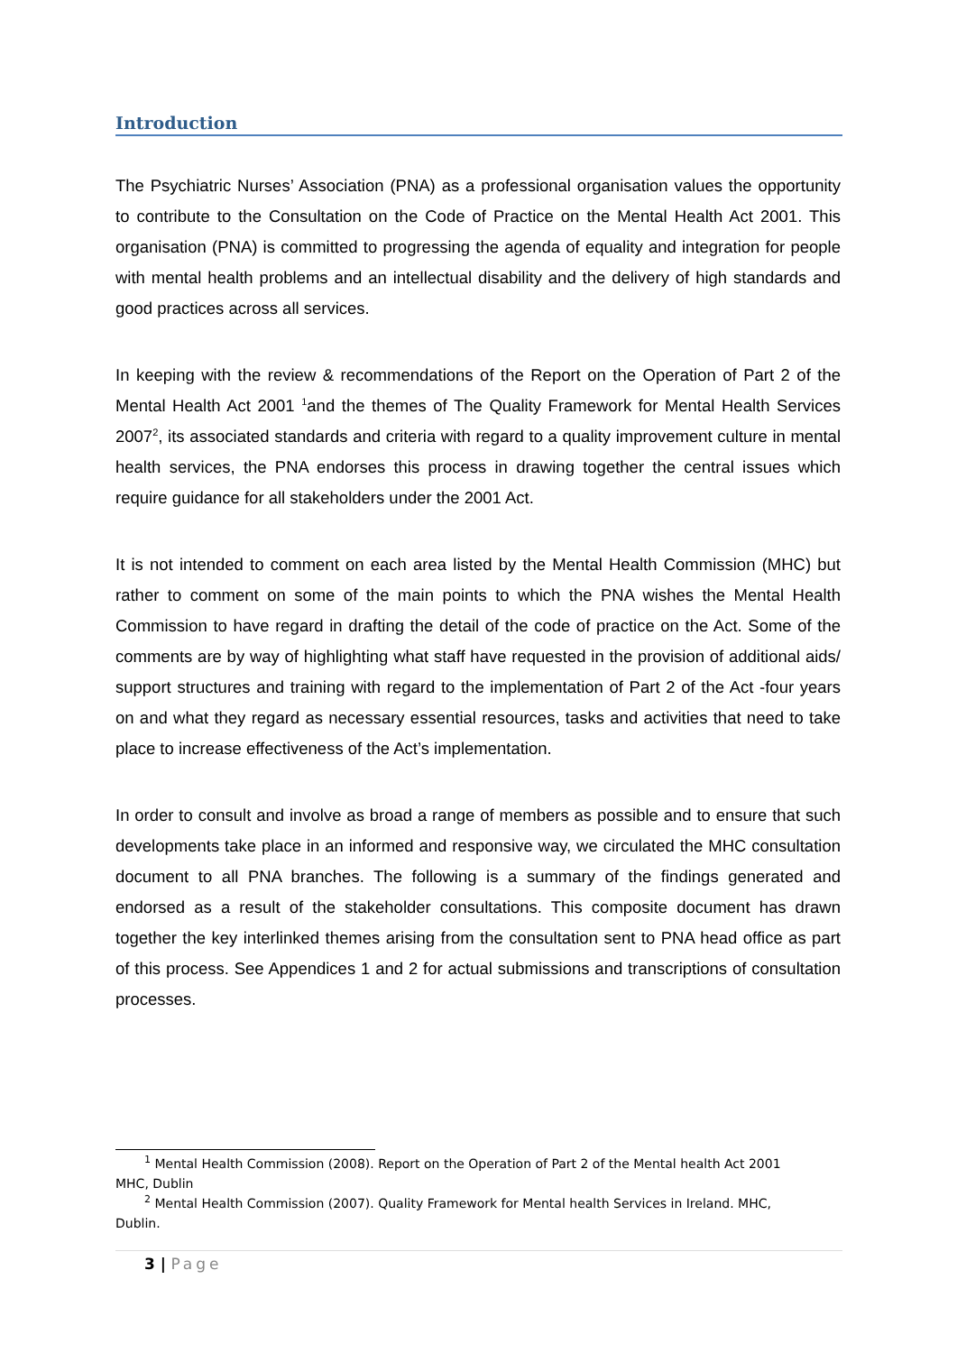Introduction
The Psychiatric Nurses’ Association (PNA) as a professional organisation values the opportunity to contribute to the Consultation on the Code of Practice on the Mental Health Act 2001. This organisation (PNA) is committed to progressing the agenda of equality and integration for people with mental health problems and an intellectual disability and the delivery of high standards and good practices across all services.
In keeping with the review & recommendations of the Report on the Operation of Part 2 of the Mental Health Act 2001 <sup>1</sup>and the themes of The Quality Framework for Mental Health Services 2007<sup>2</sup>, its associated standards and criteria with regard to a quality improvement culture in mental health services, the PNA endorses this process in drawing together the central issues which require guidance for all stakeholders under the 2001 Act.
It is not intended to comment on each area listed by the Mental Health Commission (MHC) but rather to comment on some of the main points to which the PNA wishes the Mental Health Commission to have regard in drafting the detail of the code of practice on the Act. Some of the comments are by way of highlighting what staff have requested in the provision of additional aids/ support structures and training with regard to the implementation of Part 2 of the Act -four years on and what they regard as necessary essential resources, tasks and activities that need to take place to increase effectiveness of the Act’s implementation.
In order to consult and involve as broad a range of members as possible and to ensure that such developments take place in an informed and responsive way, we circulated the MHC consultation document to all PNA branches. The following is a summary of the findings generated and endorsed as a result of the stakeholder consultations. This composite document has drawn together the key interlinked themes arising from the consultation sent to PNA head office as part of this process. See Appendices 1 and 2 for actual submissions and transcriptions of consultation processes.
<sup>1</sup> Mental Health Commission (2008). Report on the Operation of Part 2 of the Mental health Act 2001
MHC, Dublin
<sup>2</sup> Mental Health Commission (2007). Quality Framework for Mental health Services in Ireland. MHC,
Dublin.
3 | Page